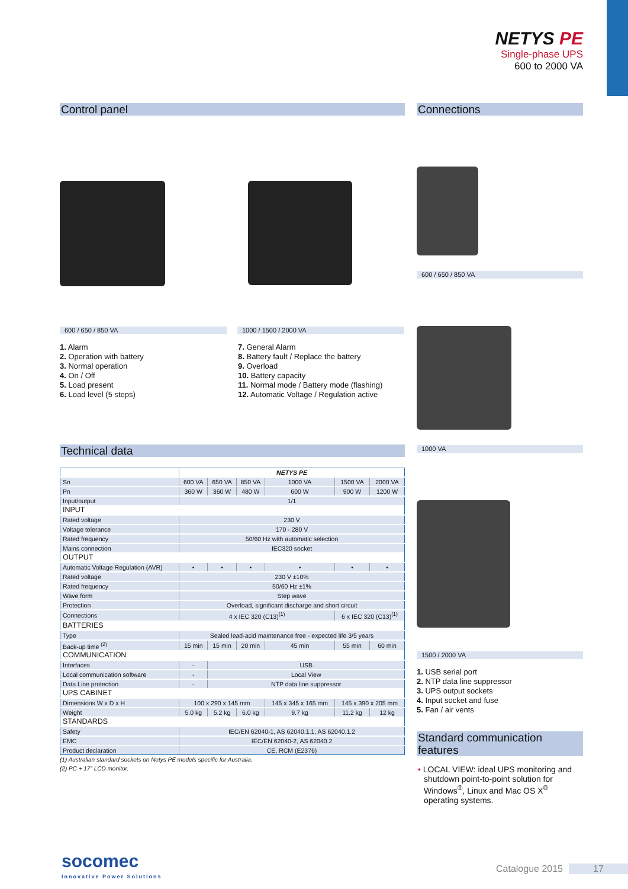NETYS PE
Single-phase UPS
600 to 2000 VA
Control panel
600 / 650 / 850 VA 1000 / 1500 / 2000 VA
1. Alarm
2. Operation with battery
3. Normal operation
4. On / Off
5. Load present
6. Load level (5 steps)
7. General Alarm
8. Battery fault / Replace the battery
9. Overload
10. Battery capacity
11. Normal mode / Battery mode (flashing)
12. Automatic Voltage / Regulation active
Technical data
| | NETYS PE | | | | | |
| Sn | 600 VA | 650 VA | 850 VA | 1000 VA | 1500 VA | 2000 VA |
| Pn | 360 W | 360 W | 480 W | 600 W | 900 W | 1200 W |
| Input/output | 1/1 | | | | | |
| INPUT | | | | | | |
| Rated voltage | 230 V | | | | | |
| Voltage tolerance | 170 - 280 V | | | | | |
| Rated frequency | 50/60 Hz with automatic selection | | | | | |
| Mains connection | IEC320 socket | | | | | |
| OUTPUT | | | | | | |
| Automatic Voltage Regulation (AVR) | • | • | • | • | • | • |
| Rated voltage | 230 V ±10% | | | | | |
| Rated frequency | 50/60 Hz ±1% | | | | | |
| Wave form | Step wave | | | | | |
| Protection | Overload, significant discharge and short circuit | | | | | |
| Connections | 4 x IEC 320 (C13)<sup>(1)</sup> | | | | 6 x IEC 320 (C13)<sup>(1)</sup> | |
| BATTERIES | | | | | | |
| Type | Sealed lead-acid maintenance free - expected life 3/5 years | | | | | |
| Back-up time <sup>(2)</sup> | 15 min | 15 min | 20 min | 45 min | 55 min | 60 min |
| COMMUNICATION | | | | | | |
| Interfaces | - | USB | | | | |
| Local communication software | - | Local View | | | | |
| Data Line protection | - | NTP data line suppressor | | | | |
| UPS CABINET | | | | | | |
| Dimensions W x D x H | 100 x 290 x 145 mm | | | 145 x 345 x 165 mm | 145 x 390 x 205 mm | |
| Weight | 5.0 kg | 5.2 kg | 6.0 kg | 9.7 kg | 11.2 kg | 12 kg |
| STANDARDS | | | | | | |
| Safety | IEC/EN 62040-1, AS 62040.1.1, AS 62040.1.2 | | | | | |
| EMC | IEC/EN 62040-2, AS 62040.2 | | | | | |
| Product declaration | CE, RCM (E2376) | | | | | |
(1) Australian standard sockets on Netys PE models specific for Australia.
(2) PC + 17" LCD monitor.
Connections
600 / 650 / 850 VA
1000 VA
1500 / 2000 VA
1. USB serial port
2. NTP data line suppressor
3. UPS output sockets
4. Input socket and fuse
5. Fan / air vents
Standard communication features
• LOCAL VIEW: ideal UPS monitoring and shutdown point-to-point solution for Windows<sup>®</sup>, Linux and Mac OS X<sup>®</sup> operating systems.
socomec
Innovative Power Solutions
Catalogue 2015 17